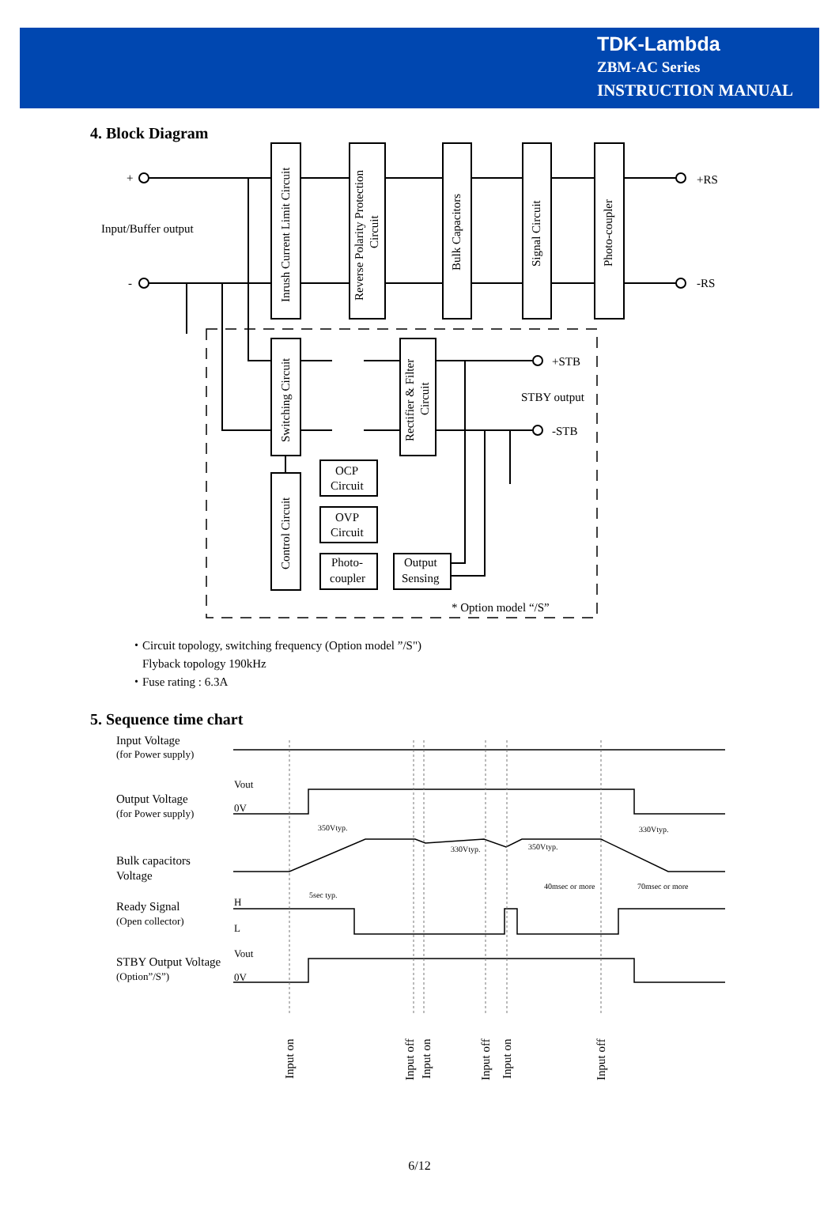TDK-Lambda
ZBM-AC Series
INSTRUCTION MANUAL
4. Block Diagram
+
-
Input/Buffer output
+RS
-RS
+STB
-STB
STBY output
OCP
Circuit
OVP
Circuit
Photo-
coupler
Output
Sensing
* Option model “/S”
Inrush Current Limit Circuit
Reverse Polarity Protection
Circuit
Bulk Capacitors
Signal Circuit
Photo-coupler
Switching Circuit
Rectifier & Filter
Circuit
Control Circuit
・Circuit topology, switching frequency (Option model ”/S")
Flyback topology 190kHz
・Fuse rating : 6.3A
5. Sequence time chart
Input Voltage
(for Power supply)
Output Voltage
(for Power supply)
Bulk capacitors
Voltage
Ready Signal
(Open collector)
STBY Output Voltage
(Option”/S”)
Vout
0V
H
L
Vout
0V
350Vtyp.
330Vtyp.
350Vtyp.
330Vtyp.
5sec typ.
40msec or more
70msec or more
Input on
Input off
Input on
Input off
Input on
Input off
6/12